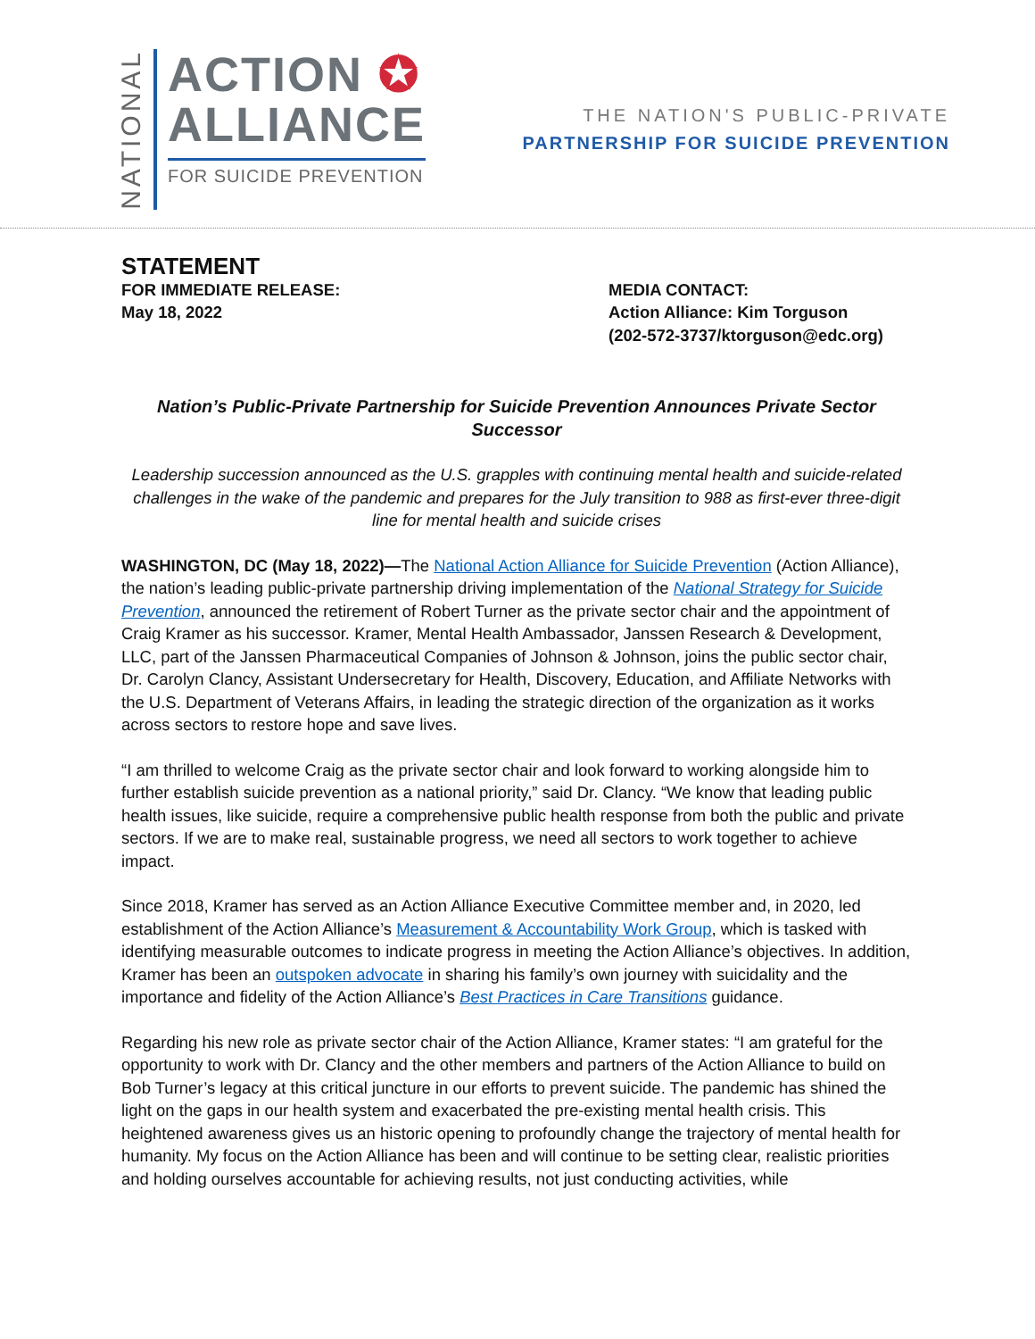NATIONAL
ACTION ✪
ALLIANCE
FOR SUICIDE PREVENTION
THE NATION'S PUBLIC-PRIVATE
PARTNERSHIP FOR SUICIDE PREVENTION
STATEMENT
FOR IMMEDIATE RELEASE:
May 18, 2022
MEDIA CONTACT:
Action Alliance: Kim Torguson
(202-572-3737/ktorguson@edc.org)
Nation’s Public-Private Partnership for Suicide Prevention Announces Private Sector Successor
Leadership succession announced as the U.S. grapples with continuing mental health and suicide-related challenges in the wake of the pandemic and prepares for the July transition to 988 as first-ever three-digit line for mental health and suicide crises
WASHINGTON, DC (May 18, 2022)—The National Action Alliance for Suicide Prevention (Action Alliance), the nation’s leading public-private partnership driving implementation of the National Strategy for Suicide Prevention, announced the retirement of Robert Turner as the private sector chair and the appointment of Craig Kramer as his successor. Kramer, Mental Health Ambassador, Janssen Research & Development, LLC, part of the Janssen Pharmaceutical Companies of Johnson & Johnson, joins the public sector chair, Dr. Carolyn Clancy, Assistant Undersecretary for Health, Discovery, Education, and Affiliate Networks with the U.S. Department of Veterans Affairs, in leading the strategic direction of the organization as it works across sectors to restore hope and save lives.
“I am thrilled to welcome Craig as the private sector chair and look forward to working alongside him to further establish suicide prevention as a national priority,” said Dr. Clancy. “We know that leading public health issues, like suicide, require a comprehensive public health response from both the public and private sectors. If we are to make real, sustainable progress, we need all sectors to work together to achieve impact.
Since 2018, Kramer has served as an Action Alliance Executive Committee member and, in 2020, led establishment of the Action Alliance’s Measurement & Accountability Work Group, which is tasked with identifying measurable outcomes to indicate progress in meeting the Action Alliance’s objectives. In addition, Kramer has been an outspoken advocate in sharing his family’s own journey with suicidality and the importance and fidelity of the Action Alliance’s Best Practices in Care Transitions guidance.
Regarding his new role as private sector chair of the Action Alliance, Kramer states: “I am grateful for the opportunity to work with Dr. Clancy and the other members and partners of the Action Alliance to build on Bob Turner’s legacy at this critical juncture in our efforts to prevent suicide. The pandemic has shined the light on the gaps in our health system and exacerbated the pre-existing mental health crisis. This heightened awareness gives us an historic opening to profoundly change the trajectory of mental health for humanity. My focus on the Action Alliance has been and will continue to be setting clear, realistic priorities and holding ourselves accountable for achieving results, not just conducting activities, while